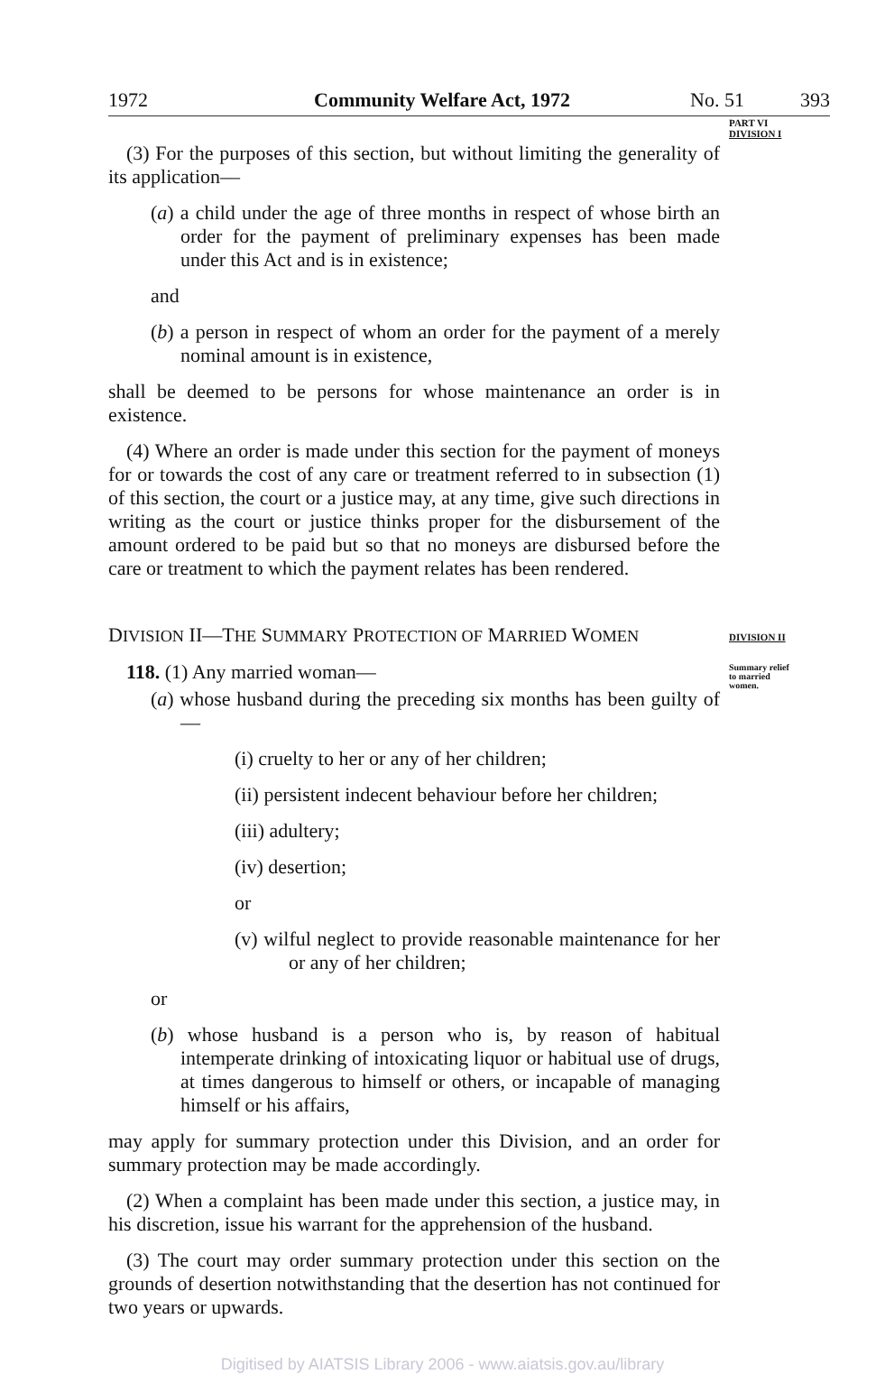1972 Community Welfare Act, 1972 No. 51 393
PART VI
DIVISION I
(3) For the purposes of this section, but without limiting the generality of its application—
(a) a child under the age of three months in respect of whose birth an order for the payment of preliminary expenses has been made under this Act and is in existence;
and
(b) a person in respect of whom an order for the payment of a merely nominal amount is in existence,
shall be deemed to be persons for whose maintenance an order is in existence.
(4) Where an order is made under this section for the payment of moneys for or towards the cost of any care or treatment referred to in subsection (1) of this section, the court or a justice may, at any time, give such directions in writing as the court or justice thinks proper for the disbursement of the amount ordered to be paid but so that no moneys are disbursed before the care or treatment to which the payment relates has been rendered.
DIVISION II—THE SUMMARY PROTECTION OF MARRIED WOMEN
DIVISION II
Summary relief
to married
women.
118. (1) Any married woman—
(a) whose husband during the preceding six months has been guilty of—
(i) cruelty to her or any of her children;
(ii) persistent indecent behaviour before her children;
(iii) adultery;
(iv) desertion;
or
(v) wilful neglect to provide reasonable maintenance for her or any of her children;
or
(b) whose husband is a person who is, by reason of habitual intemperate drinking of intoxicating liquor or habitual use of drugs, at times dangerous to himself or others, or incapable of managing himself or his affairs,
may apply for summary protection under this Division, and an order for summary protection may be made accordingly.
(2) When a complaint has been made under this section, a justice may, in his discretion, issue his warrant for the apprehension of the husband.
(3) The court may order summary protection under this section on the grounds of desertion notwithstanding that the desertion has not continued for two years or upwards.
Digitised by AIATSIS Library 2006 - www.aiatsis.gov.au/library